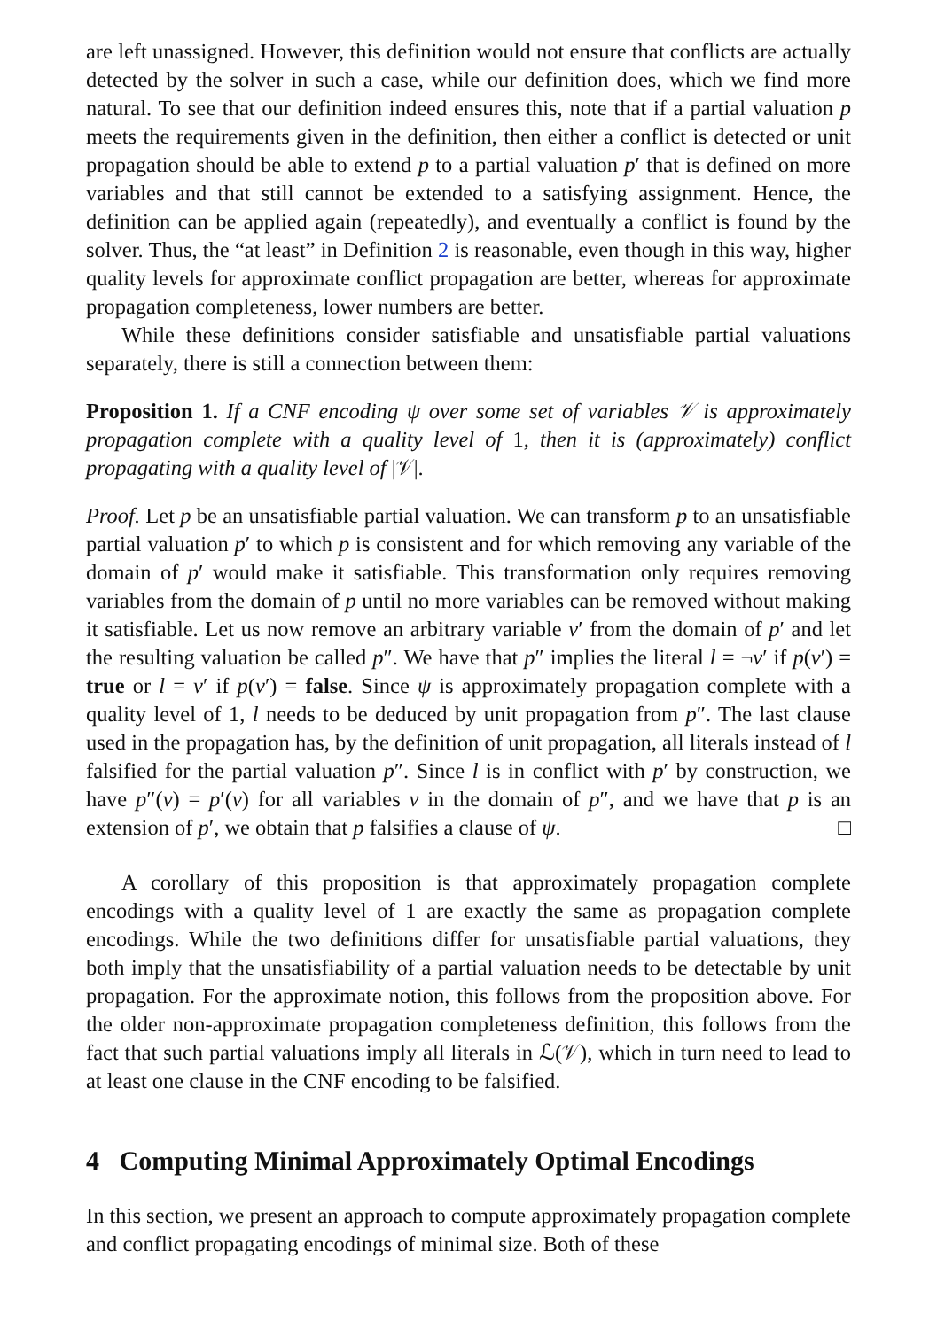are left unassigned. However, this definition would not ensure that conflicts are actually detected by the solver in such a case, while our definition does, which we find more natural. To see that our definition indeed ensures this, note that if a partial valuation p meets the requirements given in the definition, then either a conflict is detected or unit propagation should be able to extend p to a partial valuation p′ that is defined on more variables and that still cannot be extended to a satisfying assignment. Hence, the definition can be applied again (repeatedly), and eventually a conflict is found by the solver. Thus, the “at least” in Definition 2 is reasonable, even though in this way, higher quality levels for approximate conflict propagation are better, whereas for approximate propagation completeness, lower numbers are better.
While these definitions consider satisfiable and unsatisfiable partial valuations separately, there is still a connection between them:
Proposition 1. If a CNF encoding ψ over some set of variables 𝒱 is approximately propagation complete with a quality level of 1, then it is (approximately) conflict propagating with a quality level of |𝒱|.
Proof. Let p be an unsatisfiable partial valuation. We can transform p to an unsatisfiable partial valuation p′ to which p is consistent and for which removing any variable of the domain of p′ would make it satisfiable. This transformation only requires removing variables from the domain of p until no more variables can be removed without making it satisfiable. Let us now remove an arbitrary variable v′ from the domain of p′ and let the resulting valuation be called p″. We have that p″ implies the literal l = ¬v′ if p(v′) = true or l = v′ if p(v′) = false. Since ψ is approximately propagation complete with a quality level of 1, l needs to be deduced by unit propagation from p″. The last clause used in the propagation has, by the definition of unit propagation, all literals instead of l falsified for the partial valuation p″. Since l is in conflict with p′ by construction, we have p″(v) = p′(v) for all variables v in the domain of p″, and we have that p is an extension of p′, we obtain that p falsifies a clause of ψ. □
A corollary of this proposition is that approximately propagation complete encodings with a quality level of 1 are exactly the same as propagation complete encodings. While the two definitions differ for unsatisfiable partial valuations, they both imply that the unsatisfiability of a partial valuation needs to be detectable by unit propagation. For the approximate notion, this follows from the proposition above. For the older non-approximate propagation completeness definition, this follows from the fact that such partial valuations imply all literals in ℒ(𝒱), which in turn need to lead to at least one clause in the CNF encoding to be falsified.
4 Computing Minimal Approximately Optimal Encodings
In this section, we present an approach to compute approximately propagation complete and conflict propagating encodings of minimal size. Both of these